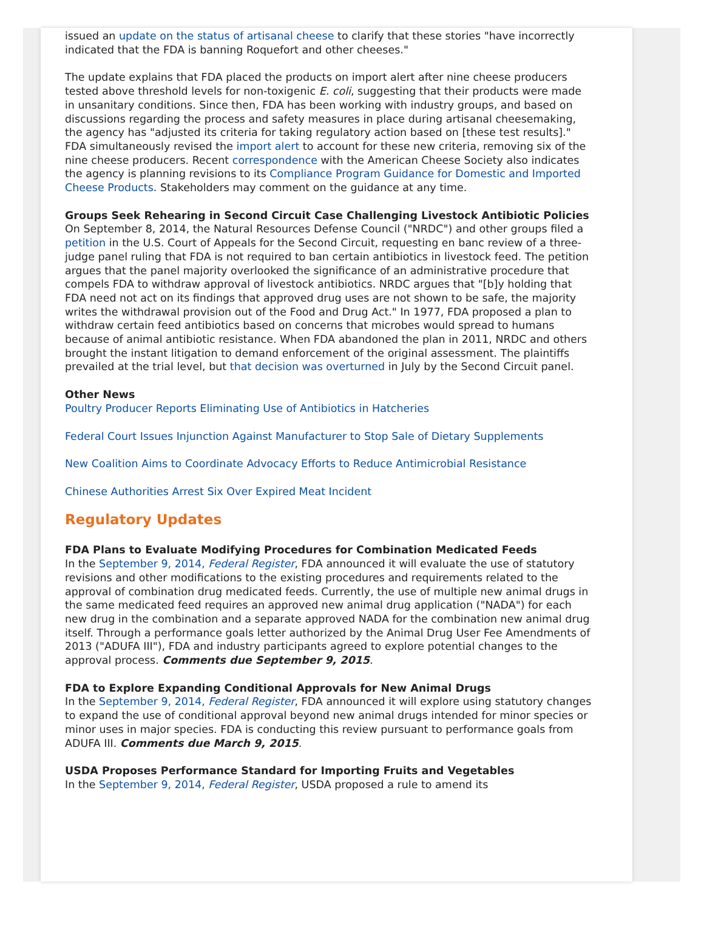issued an update on the status of artisanal cheese to clarify that these stories "have incorrectly indicated that the FDA is banning Roquefort and other cheeses."
The update explains that FDA placed the products on import alert after nine cheese producers tested above threshold levels for non-toxigenic E. coli, suggesting that their products were made in unsanitary conditions. Since then, FDA has been working with industry groups, and based on discussions regarding the process and safety measures in place during artisanal cheesemaking, the agency has "adjusted its criteria for taking regulatory action based on [these test results]." FDA simultaneously revised the import alert to account for these new criteria, removing six of the nine cheese producers. Recent correspondence with the American Cheese Society also indicates the agency is planning revisions to its Compliance Program Guidance for Domestic and Imported Cheese Products. Stakeholders may comment on the guidance at any time.
Groups Seek Rehearing in Second Circuit Case Challenging Livestock Antibiotic Policies
On September 8, 2014, the Natural Resources Defense Council ("NRDC") and other groups filed a petition in the U.S. Court of Appeals for the Second Circuit, requesting en banc review of a three-judge panel ruling that FDA is not required to ban certain antibiotics in livestock feed. The petition argues that the panel majority overlooked the significance of an administrative procedure that compels FDA to withdraw approval of livestock antibiotics. NRDC argues that "[b]y holding that FDA need not act on its findings that approved drug uses are not shown to be safe, the majority writes the withdrawal provision out of the Food and Drug Act." In 1977, FDA proposed a plan to withdraw certain feed antibiotics based on concerns that microbes would spread to humans because of animal antibiotic resistance. When FDA abandoned the plan in 2011, NRDC and others brought the instant litigation to demand enforcement of the original assessment. The plaintiffs prevailed at the trial level, but that decision was overturned in July by the Second Circuit panel.
Other News
Poultry Producer Reports Eliminating Use of Antibiotics in Hatcheries
Federal Court Issues Injunction Against Manufacturer to Stop Sale of Dietary Supplements
New Coalition Aims to Coordinate Advocacy Efforts to Reduce Antimicrobial Resistance
Chinese Authorities Arrest Six Over Expired Meat Incident
Regulatory Updates
FDA Plans to Evaluate Modifying Procedures for Combination Medicated Feeds
In the September 9, 2014, Federal Register, FDA announced it will evaluate the use of statutory revisions and other modifications to the existing procedures and requirements related to the approval of combination drug medicated feeds. Currently, the use of multiple new animal drugs in the same medicated feed requires an approved new animal drug application ("NADA") for each new drug in the combination and a separate approved NADA for the combination new animal drug itself. Through a performance goals letter authorized by the Animal Drug User Fee Amendments of 2013 ("ADUFA III"), FDA and industry participants agreed to explore potential changes to the approval process. Comments due September 9, 2015.
FDA to Explore Expanding Conditional Approvals for New Animal Drugs
In the September 9, 2014, Federal Register, FDA announced it will explore using statutory changes to expand the use of conditional approval beyond new animal drugs intended for minor species or minor uses in major species. FDA is conducting this review pursuant to performance goals from ADUFA III. Comments due March 9, 2015.
USDA Proposes Performance Standard for Importing Fruits and Vegetables
In the September 9, 2014, Federal Register, USDA proposed a rule to amend its